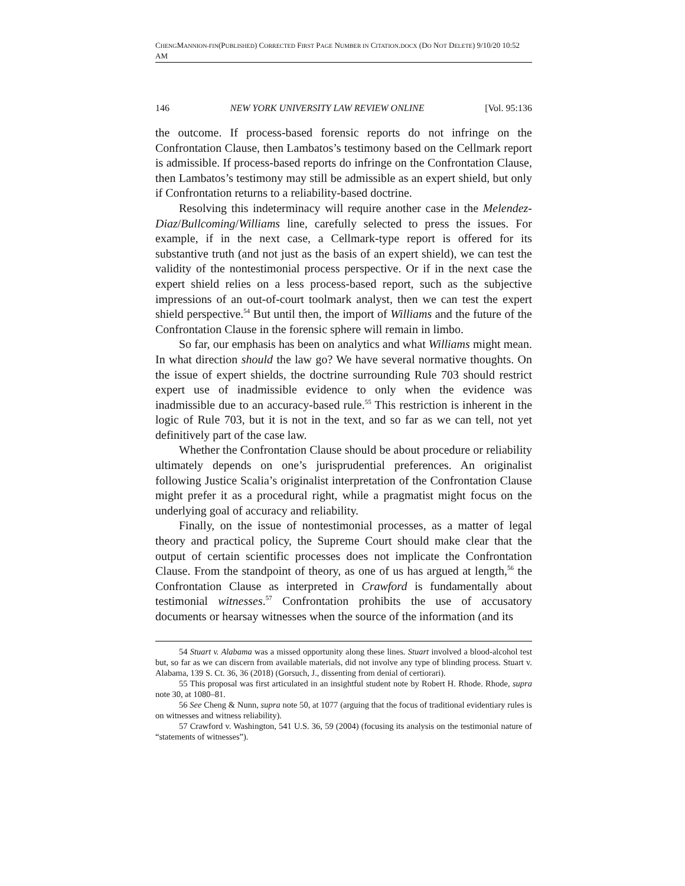CHENGMANNION-FIN(PUBLISHED) CORRECTED FIRST PAGE NUMBER IN CITATION.DOCX (DO NOT DELETE) 9/10/20 10:52 AM
146 NEW YORK UNIVERSITY LAW REVIEW ONLINE [Vol. 95:136
the outcome. If process-based forensic reports do not infringe on the Confrontation Clause, then Lambatos’s testimony based on the Cellmark report is admissible. If process-based reports do infringe on the Confrontation Clause, then Lambatos’s testimony may still be admissible as an expert shield, but only if Confrontation returns to a reliability-based doctrine.
Resolving this indeterminacy will require another case in the Melendez-Diaz/Bullcoming/Williams line, carefully selected to press the issues. For example, if in the next case, a Cellmark-type report is offered for its substantive truth (and not just as the basis of an expert shield), we can test the validity of the nontestimonial process perspective. Or if in the next case the expert shield relies on a less process-based report, such as the subjective impressions of an out-of-court toolmark analyst, then we can test the expert shield perspective.<sup>54</sup> But until then, the import of Williams and the future of the Confrontation Clause in the forensic sphere will remain in limbo.
So far, our emphasis has been on analytics and what Williams might mean. In what direction should the law go? We have several normative thoughts. On the issue of expert shields, the doctrine surrounding Rule 703 should restrict expert use of inadmissible evidence to only when the evidence was inadmissible due to an accuracy-based rule.<sup>55</sup> This restriction is inherent in the logic of Rule 703, but it is not in the text, and so far as we can tell, not yet definitively part of the case law.
Whether the Confrontation Clause should be about procedure or reliability ultimately depends on one’s jurisprudential preferences. An originalist following Justice Scalia’s originalist interpretation of the Confrontation Clause might prefer it as a procedural right, while a pragmatist might focus on the underlying goal of accuracy and reliability.
Finally, on the issue of nontestimonial processes, as a matter of legal theory and practical policy, the Supreme Court should make clear that the output of certain scientific processes does not implicate the Confrontation Clause. From the standpoint of theory, as one of us has argued at length,<sup>56</sup> the Confrontation Clause as interpreted in Crawford is fundamentally about testimonial witnesses.<sup>57</sup> Confrontation prohibits the use of accusatory documents or hearsay witnesses when the source of the information (and its
54 Stuart v. Alabama was a missed opportunity along these lines. Stuart involved a blood-alcohol test but, so far as we can discern from available materials, did not involve any type of blinding process. Stuart v. Alabama, 139 S. Ct. 36, 36 (2018) (Gorsuch, J., dissenting from denial of certiorari).
55 This proposal was first articulated in an insightful student note by Robert H. Rhode. Rhode, supra note 30, at 1080–81.
56 See Cheng & Nunn, supra note 50, at 1077 (arguing that the focus of traditional evidentiary rules is on witnesses and witness reliability).
57 Crawford v. Washington, 541 U.S. 36, 59 (2004) (focusing its analysis on the testimonial nature of “statements of witnesses”).